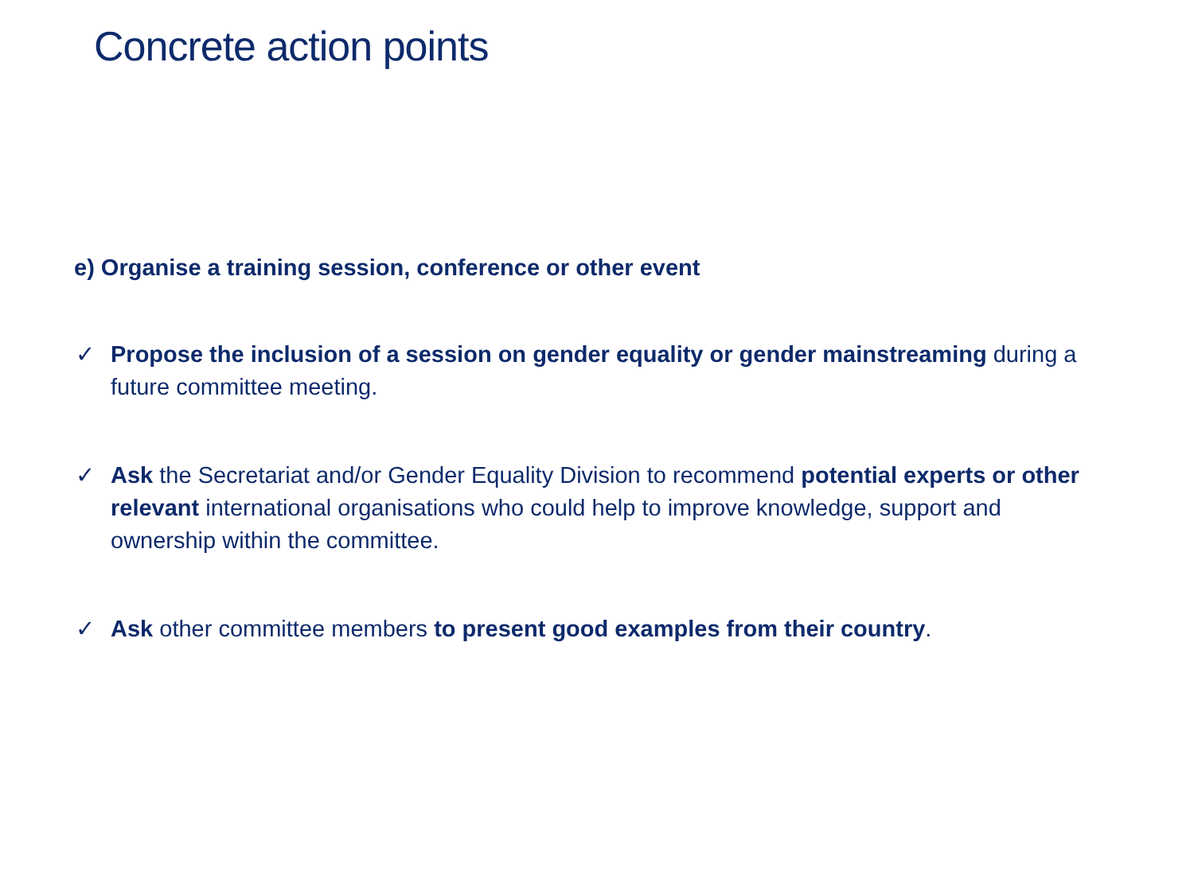Concrete action points
e) Organise a training session, conference or other event
✓ Propose the inclusion of a session on gender equality or gender mainstreaming during a future committee meeting.
✓ Ask the Secretariat and/or Gender Equality Division to recommend potential experts or other relevant international organisations who could help to improve knowledge, support and ownership within the committee.
✓ Ask other committee members to present good examples from their country.